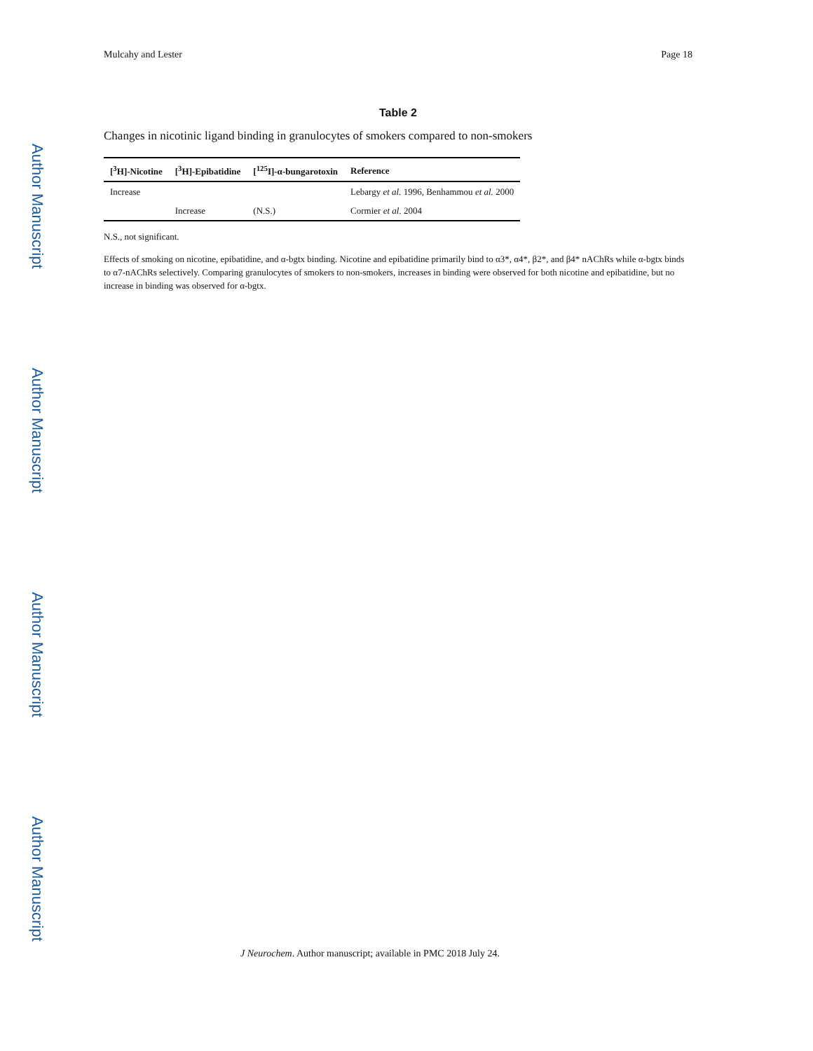Author Manuscript
Author Manuscript
Author Manuscript
Author Manuscript
Mulcahy and Lester Page 18
Table 2
Changes in nicotinic ligand binding in granulocytes of smokers compared to non-smokers
| [<sup>3</sup>H]-Nicotine | [<sup>3</sup>H]-Epibatidine | [<sup>125</sup>I]-α-bungarotoxin | Reference |
| --- | --- | --- | --- |
| Increase | | | Lebargy et al. 1996, Benhammou et al. 2000 |
| | Increase | (N.S.) | Cormier et al. 2004 |
N.S., not significant.
Effects of smoking on nicotine, epibatidine, and α-bgtx binding. Nicotine and epibatidine primarily bind to α3*, α4*, β2*, and β4* nAChRs while α-bgtx binds to α7-nAChRs selectively. Comparing granulocytes of smokers to non-smokers, increases in binding were observed for both nicotine and epibatidine, but no increase in binding was observed for α-bgtx.
J Neurochem. Author manuscript; available in PMC 2018 July 24.